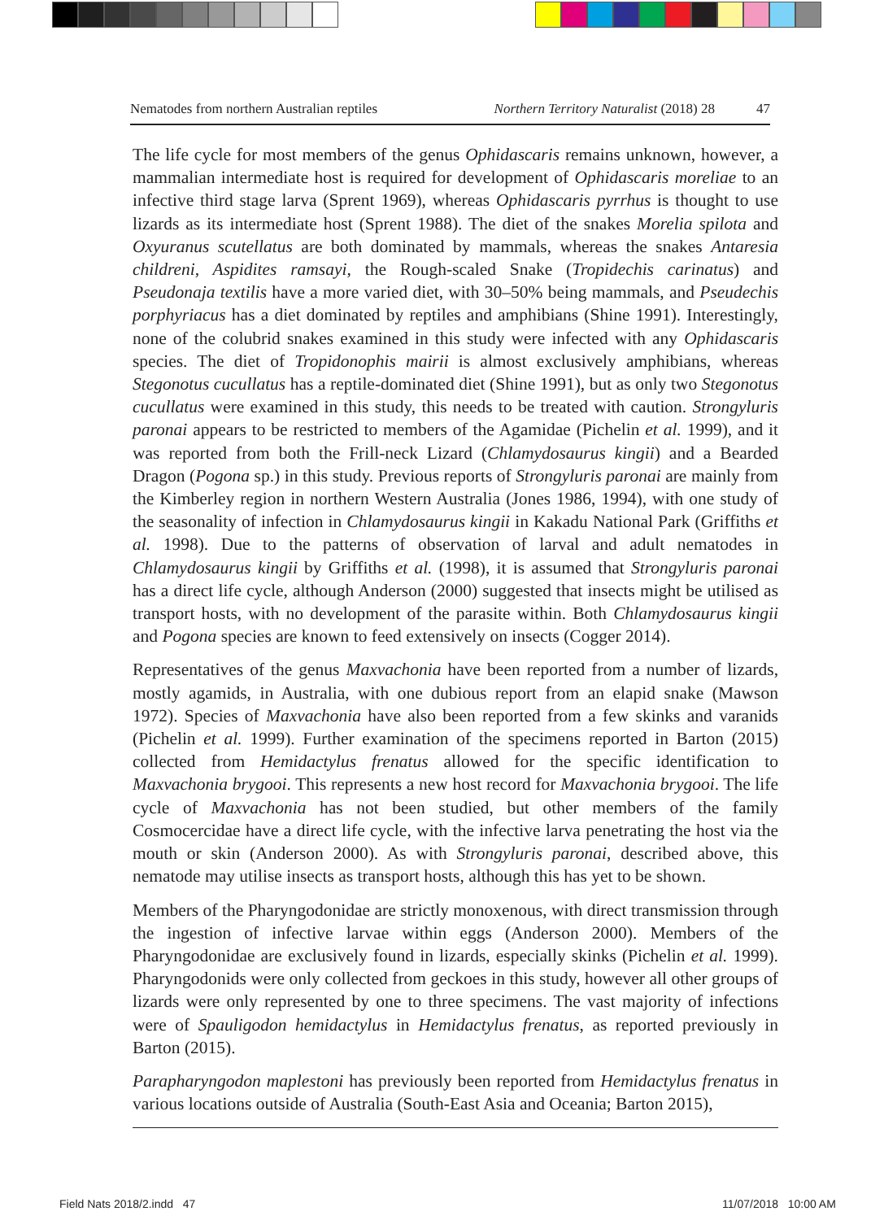Nematodes from northern Australian reptiles Northern Territory Naturalist (2018) 28 47
The life cycle for most members of the genus Ophidascaris remains unknown, however, a mammalian intermediate host is required for development of Ophidascaris moreliae to an infective third stage larva (Sprent 1969), whereas Ophidascaris pyrrhus is thought to use lizards as its intermediate host (Sprent 1988). The diet of the snakes Morelia spilota and Oxyuranus scutellatus are both dominated by mammals, whereas the snakes Antaresia childreni, Aspidites ramsayi, the Rough-scaled Snake (Tropidechis carinatus) and Pseudonaja textilis have a more varied diet, with 30–50% being mammals, and Pseudechis porphyriacus has a diet dominated by reptiles and amphibians (Shine 1991). Interestingly, none of the colubrid snakes examined in this study were infected with any Ophidascaris species. The diet of Tropidonophis mairii is almost exclusively amphibians, whereas Stegonotus cucullatus has a reptile-dominated diet (Shine 1991), but as only two Stegonotus cucullatus were examined in this study, this needs to be treated with caution. Strongyluris paronai appears to be restricted to members of the Agamidae (Pichelin et al. 1999), and it was reported from both the Frill-neck Lizard (Chlamydosaurus kingii) and a Bearded Dragon (Pogona sp.) in this study. Previous reports of Strongyluris paronai are mainly from the Kimberley region in northern Western Australia (Jones 1986, 1994), with one study of the seasonality of infection in Chlamydosaurus kingii in Kakadu National Park (Griffiths et al. 1998). Due to the patterns of observation of larval and adult nematodes in Chlamydosaurus kingii by Griffiths et al. (1998), it is assumed that Strongyluris paronai has a direct life cycle, although Anderson (2000) suggested that insects might be utilised as transport hosts, with no development of the parasite within. Both Chlamydosaurus kingii and Pogona species are known to feed extensively on insects (Cogger 2014).
Representatives of the genus Maxvachonia have been reported from a number of lizards, mostly agamids, in Australia, with one dubious report from an elapid snake (Mawson 1972). Species of Maxvachonia have also been reported from a few skinks and varanids (Pichelin et al. 1999). Further examination of the specimens reported in Barton (2015) collected from Hemidactylus frenatus allowed for the specific identification to Maxvachonia brygooi. This represents a new host record for Maxvachonia brygooi. The life cycle of Maxvachonia has not been studied, but other members of the family Cosmocercidae have a direct life cycle, with the infective larva penetrating the host via the mouth or skin (Anderson 2000). As with Strongyluris paronai, described above, this nematode may utilise insects as transport hosts, although this has yet to be shown.
Members of the Pharyngodonidae are strictly monoxenous, with direct transmission through the ingestion of infective larvae within eggs (Anderson 2000). Members of the Pharyngodonidae are exclusively found in lizards, especially skinks (Pichelin et al. 1999). Pharyngodonids were only collected from geckoes in this study, however all other groups of lizards were only represented by one to three specimens. The vast majority of infections were of Spauligodon hemidactylus in Hemidactylus frenatus, as reported previously in Barton (2015).
Parapharyngodon maplestoni has previously been reported from Hemidactylus frenatus in various locations outside of Australia (South-East Asia and Oceania; Barton 2015),
Field Nats 2018/2.indd 47 11/07/2018 10:00 AM